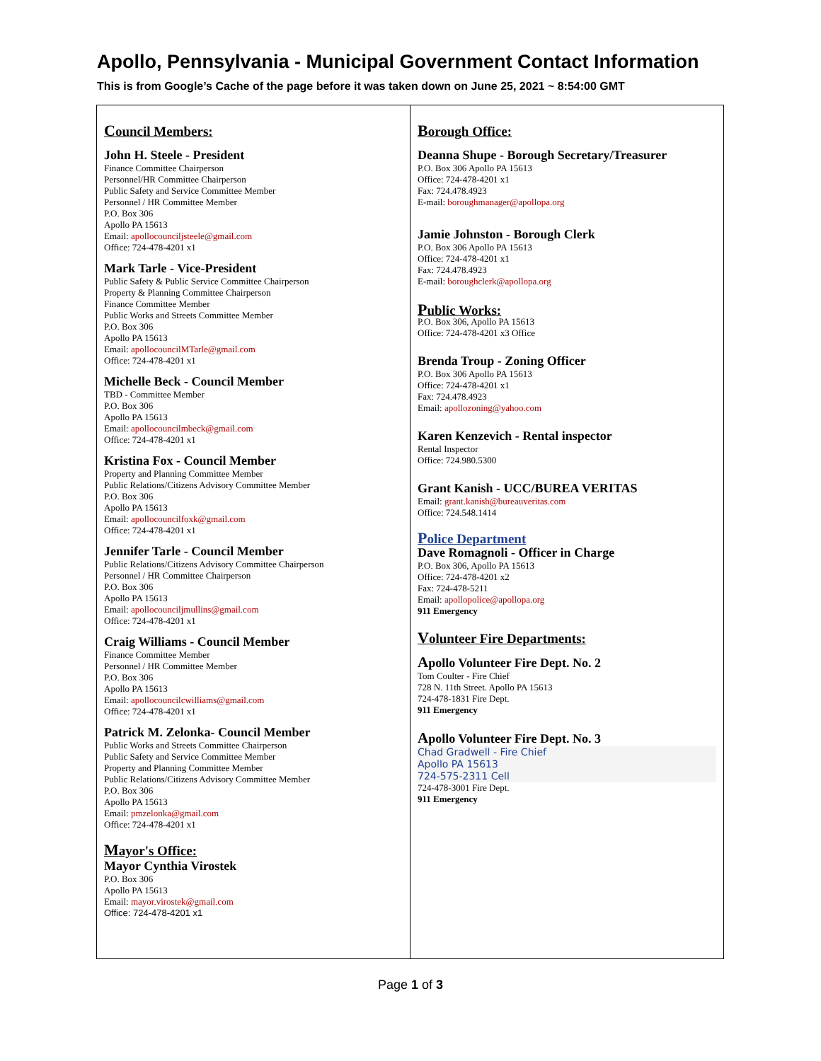Apollo, Pennsylvania - Municipal Government Contact Information
This is from Google’s Cache of the page before it was taken down on June 25, 2021 ~ 8:54:00 GMT
| C ouncil Members: John H. Steele - President Finance Committee Chairperson Personnel/HR Committee Chairperson Public Safety and Service Committee Member Personnel / HR Committee Member P.O. Box 306 Apollo PA 15613 Email: apollocounciljsteele@gmail.com Office: 724-478-4201 x1 Mark Tarle - Vice-President Public Safety & Public Service Committee Chairperson Property & Planning Committee Chairperson Finance Committee Member Public Works and Streets Committee Member P.O. Box 306 Apollo PA 15613 Email: apollocouncilMTarle@gmail.com Office: 724-478-4201 x1 Michelle Beck - Council Member TBD - Committee Member P.O. Box 306 Apollo PA 15613 Email: apollocouncilmbeck@gmail.com Office: 724-478-4201 x1 Kristina Fox - Council Member Property and Planning Committee Member Public Relations/Citizens Advisory Committee Member P.O. Box 306 Apollo PA 15613 Email: apollocouncilfoxk@gmail.com Office: 724-478-4201 x1 Jennifer Tarle - Council Member Public Relations/Citizens Advisory Committee Chairperson Personnel / HR Committee Chairperson P.O. Box 306 Apollo PA 15613 Email: apollocounciljmullins@gmail.com Office: 724-478-4201 x1 Craig Williams - Council Member Finance Committee Member Personnel / HR Committee Member P.O. Box 306 Apollo PA 15613 Email: apollocouncilcwilliams@gmail.com Office: 724-478-4201 x1 Patrick M. Zelonka- Council Member Public Works and Streets Committee Chairperson Public Safety and Service Committee Member Property and Planning Committee Member Public Relations/Citizens Advisory Committee Member P.O. Box 306 Apollo PA 15613 Email: pmzelonka@gmail.com Office: 724-478-4201 x1 M ayor's Office: Mayor Cynthia Virostek P.O. Box 306 Apollo PA 15613 Email: mayor.virostek@gmail.com Office: 724-478-4201 x1 | B orough Office: Deanna Shupe - Borough Secretary/Treasurer P.O. Box 306 Apollo PA 15613 Office: 724-478-4201 x1 Fax: 724.478.4923 E-mail: boroughmanager@apollopa.org Jamie Johnston - Borough Clerk P.O. Box 306 Apollo PA 15613 Office: 724-478-4201 x1 Fax: 724.478.4923 E-mail: boroughclerk@apollopa.org P ublic Works: P.O. Box 306, Apollo PA 15613 Office: 724-478-4201 x3 Office Brenda Troup - Zoning Officer P.O. Box 306 Apollo PA 15613 Office: 724-478-4201 x1 Fax: 724.478.4923 Email: apollozoning@yahoo.com Karen Kenzevich - Rental inspector Rental Inspector Office: 724.980.5300 Grant Kanish - UCC/BUREA VERITAS Email: grant.kanish@bureauveritas.com Office: 724.548.1414 P olice Department Dave Romagnoli - Officer in Charge P.O. Box 306, Apollo PA 15613 Office: 724-478-4201 x2 Fax: 724-478-5211 Email: apollopolice@apollopa.org 911 Emergency V olunteer Fire Departments: A pollo Volunteer Fire Dept. No. 2 Tom Coulter - Fire Chief 728 N. 11th Street. Apollo PA 15613 724-478-1831 Fire Dept. 911 Emergency A pollo Volunteer Fire Dept. No. 3 Chad Gradwell - Fire Chief Apollo PA 15613 724-575-2311 Cell 724-478-3001 Fire Dept. 911 Emergency |
Page 1 of 3